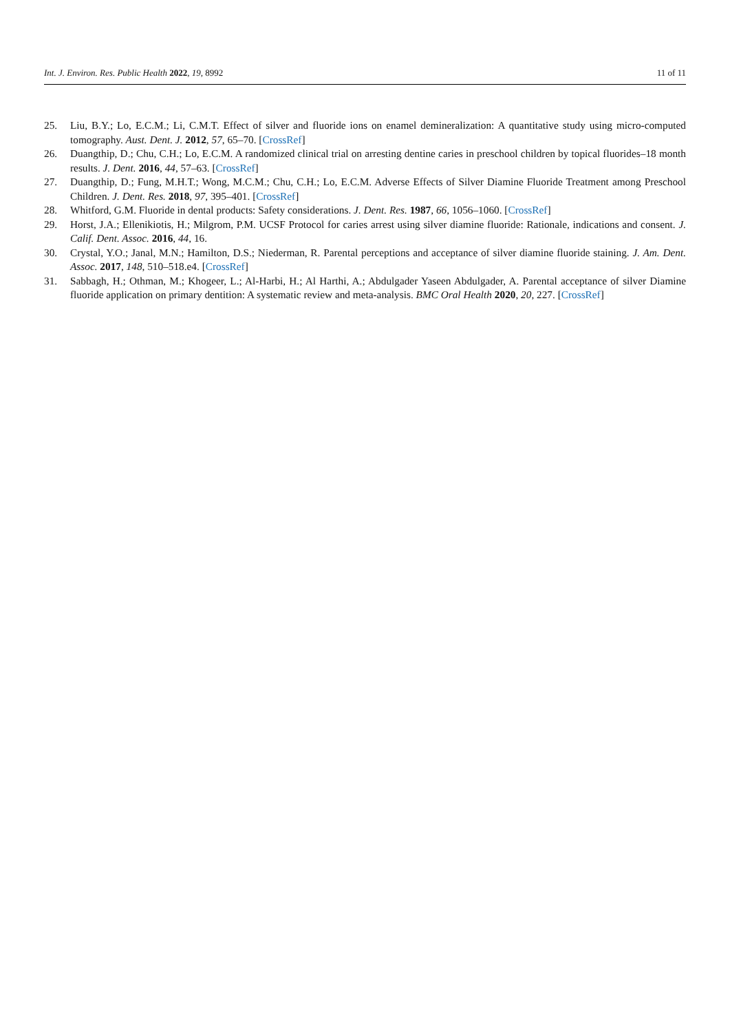Int. J. Environ. Res. Public Health 2022, 19, 8992 11 of 11
25. Liu, B.Y.; Lo, E.C.M.; Li, C.M.T. Effect of silver and fluoride ions on enamel demineralization: A quantitative study using micro-computed tomography. Aust. Dent. J. 2012, 57, 65–70. [CrossRef]
26. Duangthip, D.; Chu, C.H.; Lo, E.C.M. A randomized clinical trial on arresting dentine caries in preschool children by topical fluorides–18 month results. J. Dent. 2016, 44, 57–63. [CrossRef]
27. Duangthip, D.; Fung, M.H.T.; Wong, M.C.M.; Chu, C.H.; Lo, E.C.M. Adverse Effects of Silver Diamine Fluoride Treatment among Preschool Children. J. Dent. Res. 2018, 97, 395–401. [CrossRef]
28. Whitford, G.M. Fluoride in dental products: Safety considerations. J. Dent. Res. 1987, 66, 1056–1060. [CrossRef]
29. Horst, J.A.; Ellenikiotis, H.; Milgrom, P.M. UCSF Protocol for caries arrest using silver diamine fluoride: Rationale, indications and consent. J. Calif. Dent. Assoc. 2016, 44, 16.
30. Crystal, Y.O.; Janal, M.N.; Hamilton, D.S.; Niederman, R. Parental perceptions and acceptance of silver diamine fluoride staining. J. Am. Dent. Assoc. 2017, 148, 510–518.e4. [CrossRef]
31. Sabbagh, H.; Othman, M.; Khogeer, L.; Al-Harbi, H.; Al Harthi, A.; Abdulgader Yaseen Abdulgader, A. Parental acceptance of silver Diamine fluoride application on primary dentition: A systematic review and meta-analysis. BMC Oral Health 2020, 20, 227. [CrossRef]